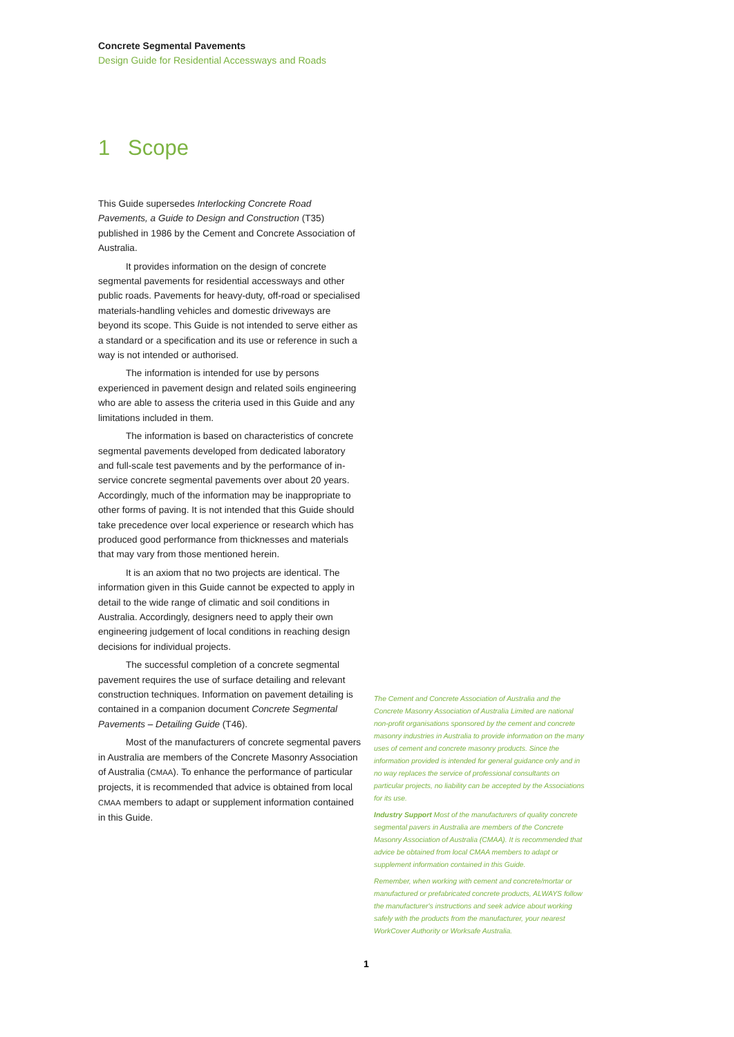Concrete Segmental Pavements
Design Guide for Residential Accessways and Roads
1 Scope
This Guide supersedes Interlocking Concrete Road Pavements, a Guide to Design and Construction (T35) published in 1986 by the Cement and Concrete Association of Australia.
It provides information on the design of concrete segmental pavements for residential accessways and other public roads. Pavements for heavy-duty, off-road or specialised materials-handling vehicles and domestic driveways are beyond its scope. This Guide is not intended to serve either as a standard or a specification and its use or reference in such a way is not intended or authorised.
The information is intended for use by persons experienced in pavement design and related soils engineering who are able to assess the criteria used in this Guide and any limitations included in them.
The information is based on characteristics of concrete segmental pavements developed from dedicated laboratory and full-scale test pavements and by the performance of in-service concrete segmental pavements over about 20 years. Accordingly, much of the information may be inappropriate to other forms of paving. It is not intended that this Guide should take precedence over local experience or research which has produced good performance from thicknesses and materials that may vary from those mentioned herein.
It is an axiom that no two projects are identical. The information given in this Guide cannot be expected to apply in detail to the wide range of climatic and soil conditions in Australia. Accordingly, designers need to apply their own engineering judgement of local conditions in reaching design decisions for individual projects.
The successful completion of a concrete segmental pavement requires the use of surface detailing and relevant construction techniques. Information on pavement detailing is contained in a companion document Concrete Segmental Pavements – Detailing Guide (T46).
Most of the manufacturers of concrete segmental pavers in Australia are members of the Concrete Masonry Association of Australia (CMAA). To enhance the performance of particular projects, it is recommended that advice is obtained from local CMAA members to adapt or supplement information contained in this Guide.
The Cement and Concrete Association of Australia and the Concrete Masonry Association of Australia Limited are national non-profit organisations sponsored by the cement and concrete masonry industries in Australia to provide information on the many uses of cement and concrete masonry products. Since the information provided is intended for general guidance only and in no way replaces the service of professional consultants on particular projects, no liability can be accepted by the Associations for its use.
Industry Support Most of the manufacturers of quality concrete segmental pavers in Australia are members of the Concrete Masonry Association of Australia (CMAA). It is recommended that advice be obtained from local CMAA members to adapt or supplement information contained in this Guide.
Remember, when working with cement and concrete/mortar or manufactured or prefabricated concrete products, ALWAYS follow the manufacturer's instructions and seek advice about working safely with the products from the manufacturer, your nearest WorkCover Authority or Worksafe Australia.
1